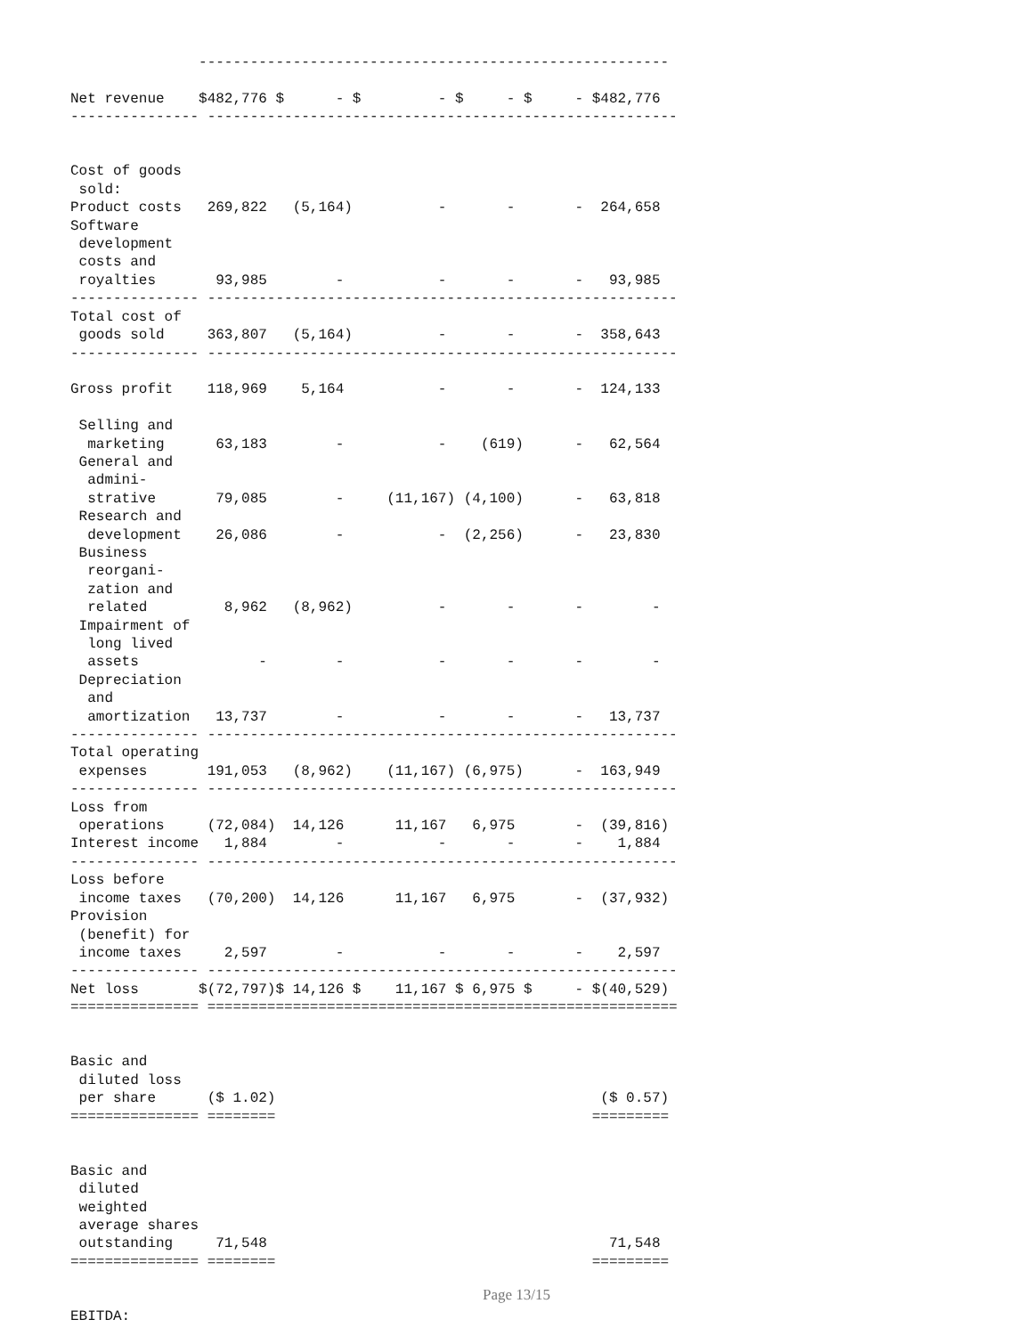-------------------------------------------------------

Net revenue    $482,776 $      - $         - $     - $     - $482,776
--------------- -------------------------------------------------------


Cost of goods
 sold:
Product costs   269,822   (5,164)          -       -       -  264,658
Software
 development
 costs and
 royalties       93,985        -           -       -       -   93,985
--------------- -------------------------------------------------------
Total cost of
 goods sold     363,807   (5,164)          -       -       -  358,643
--------------- -------------------------------------------------------

Gross profit    118,969    5,164           -       -       -  124,133

 Selling and
  marketing      63,183        -           -    (619)      -   62,564
 General and
  admini-
  strative       79,085        -     (11,167) (4,100)      -   63,818
 Research and
  development    26,086        -           -  (2,256)      -   23,830
 Business
  reorgani-
  zation and
  related         8,962   (8,962)          -       -       -        -
 Impairment of
  long lived
  assets              -        -           -       -       -        -
 Depreciation
  and
  amortization   13,737        -           -       -       -   13,737
--------------- -------------------------------------------------------
Total operating
 expenses       191,053   (8,962)    (11,167) (6,975)      -  163,949
--------------- -------------------------------------------------------
Loss from
 operations     (72,084)  14,126      11,167   6,975       -  (39,816)
Interest income   1,884        -           -       -       -    1,884
--------------- -------------------------------------------------------
Loss before
 income taxes   (70,200)  14,126      11,167   6,975       -  (37,932)
Provision
 (benefit) for
 income taxes     2,597        -           -       -       -    2,597
--------------- -------------------------------------------------------
Net loss       $(72,797)$ 14,126 $    11,167 $ 6,975 $     - $(40,529)
=============== =======================================================


Basic and
 diluted loss
 per share      ($ 1.02)                                      ($ 0.57)
=============== ========                                     =========


Basic and
 diluted
 weighted
 average shares
 outstanding     71,548                                        71,548
=============== ========                                     =========


EBITDA:
Page 13/15